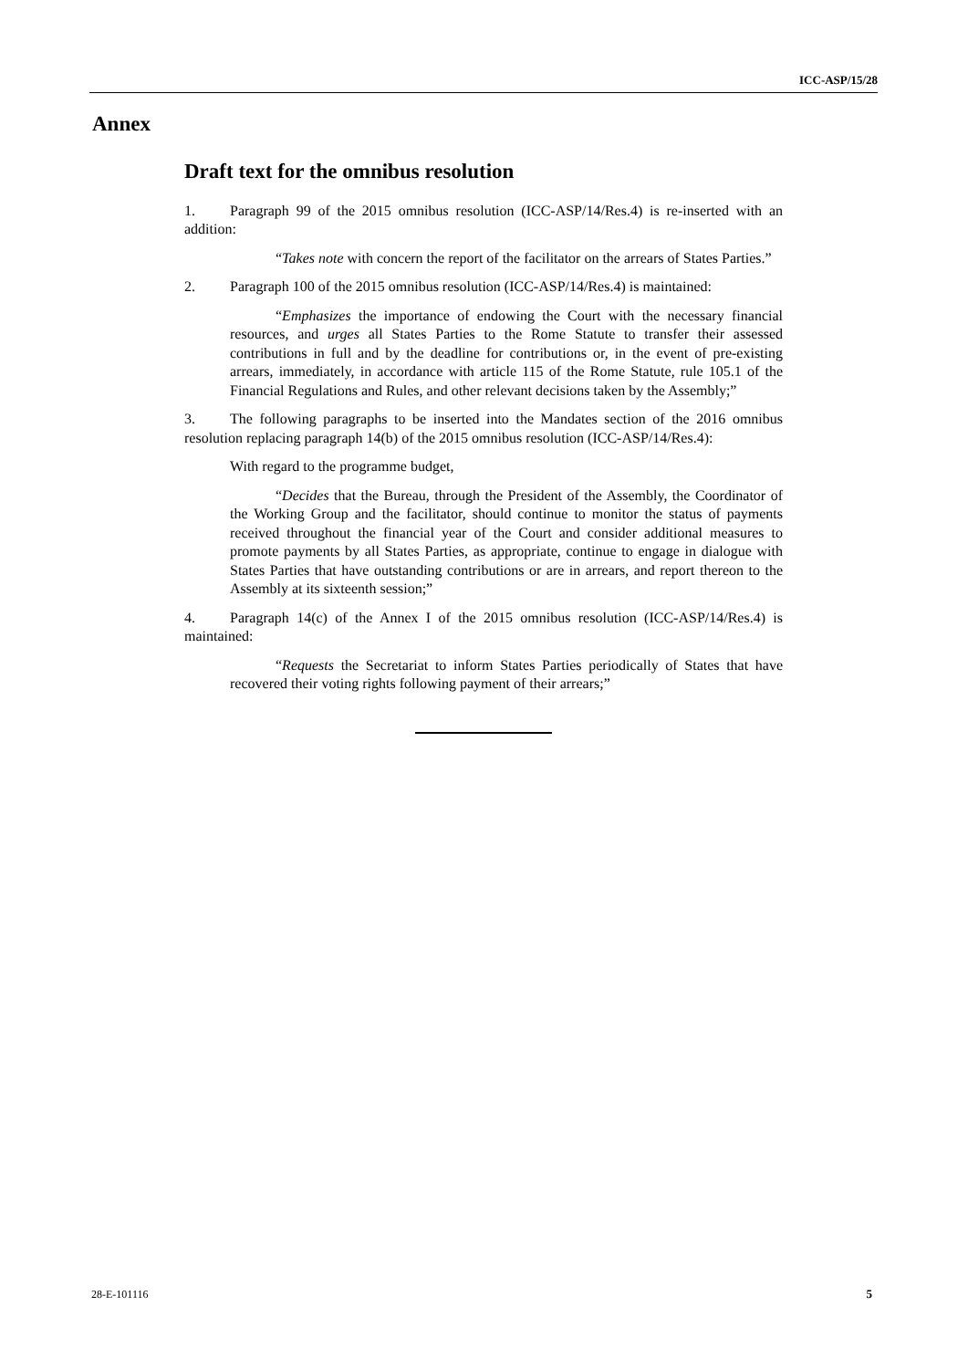ICC-ASP/15/28
Annex
Draft text for the omnibus resolution
1. Paragraph 99 of the 2015 omnibus resolution (ICC-ASP/14/Res.4) is re-inserted with an addition:
“Takes note with concern the report of the facilitator on the arrears of States Parties.”
2. Paragraph 100 of the 2015 omnibus resolution (ICC-ASP/14/Res.4) is maintained:
“Emphasizes the importance of endowing the Court with the necessary financial resources, and urges all States Parties to the Rome Statute to transfer their assessed contributions in full and by the deadline for contributions or, in the event of pre-existing arrears, immediately, in accordance with article 115 of the Rome Statute, rule 105.1 of the Financial Regulations and Rules, and other relevant decisions taken by the Assembly;”
3. The following paragraphs to be inserted into the Mandates section of the 2016 omnibus resolution replacing paragraph 14(b) of the 2015 omnibus resolution (ICC-ASP/14/Res.4):
With regard to the programme budget,
“Decides that the Bureau, through the President of the Assembly, the Coordinator of the Working Group and the facilitator, should continue to monitor the status of payments received throughout the financial year of the Court and consider additional measures to promote payments by all States Parties, as appropriate, continue to engage in dialogue with States Parties that have outstanding contributions or are in arrears, and report thereon to the Assembly at its sixteenth session;”
4. Paragraph 14(c) of the Annex I of the 2015 omnibus resolution (ICC-ASP/14/Res.4) is maintained:
“Requests the Secretariat to inform States Parties periodically of States that have recovered their voting rights following payment of their arrears;”
28-E-101116 5